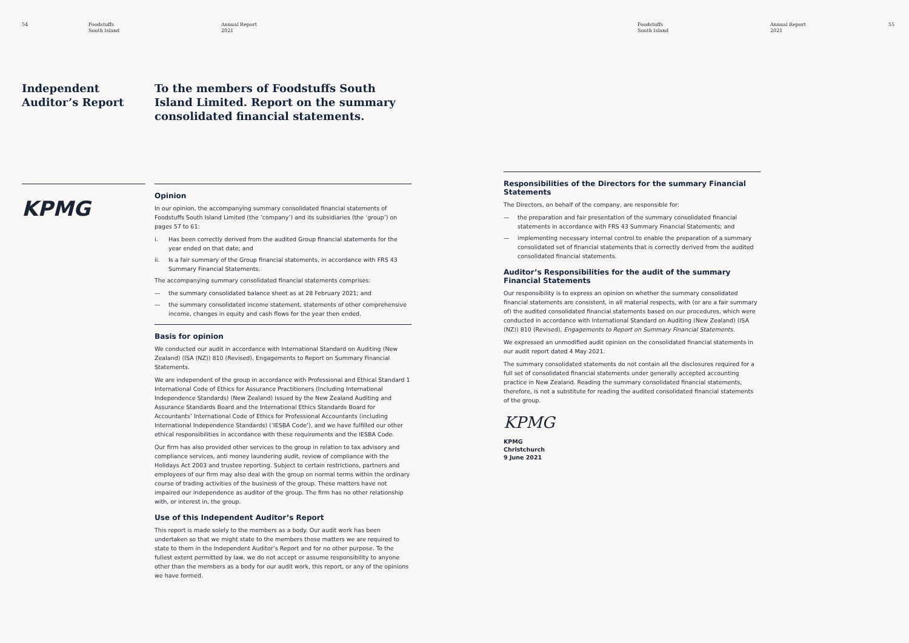54 Foodstuffs
South Island
Annual Report
2021
Independent
Auditor’s Report
To the members of Foodstuffs South Island Limited. Report on the summary consolidated financial statements.
KPMG
Opinion
In our opinion, the accompanying summary consolidated financial statements of Foodstuffs South Island Limited (the ‘company’) and its subsidiaries (the ‘group’) on pages 57 to 61:
i. Has been correctly derived from the audited Group financial statements for the year ended on that date; and
ii. Is a fair summary of the Group financial statements, in accordance with FRS 43 Summary Financial Statements.
The accompanying summary consolidated financial statements comprises:
— the summary consolidated balance sheet as at 28 February 2021; and
— the summary consolidated income statement, statements of other comprehensive income, changes in equity and cash flows for the year then ended.
Basis for opinion
We conducted our audit in accordance with International Standard on Auditing (New Zealand) (ISA (NZ)) 810 (Revised), Engagements to Report on Summary Financial Statements.
We are independent of the group in accordance with Professional and Ethical Standard 1 International Code of Ethics for Assurance Practitioners (Including International Independence Standards) (New Zealand) issued by the New Zealand Auditing and Assurance Standards Board and the International Ethics Standards Board for Accountants’ International Code of Ethics for Professional Accountants (including International Independence Standards) (‘IESBA Code’), and we have fulfilled our other ethical responsibilities in accordance with these requirements and the IESBA Code.
Our firm has also provided other services to the group in relation to tax advisory and compliance services, anti money laundering audit, review of compliance with the Holidays Act 2003 and trustee reporting. Subject to certain restrictions, partners and employees of our firm may also deal with the group on normal terms within the ordinary course of trading activities of the business of the group. These matters have not impaired our independence as auditor of the group. The firm has no other relationship with, or interest in, the group.
Use of this Independent Auditor’s Report
This report is made solely to the members as a body. Our audit work has been undertaken so that we might state to the members those matters we are required to state to them in the Independent Auditor’s Report and for no other purpose. To the fullest extent permitted by law, we do not accept or assume responsibility to anyone other than the members as a body for our audit work, this report, or any of the opinions we have formed.
Foodstuffs
South Island
Annual Report
2021
55
Responsibilities of the Directors for the summary Financial Statements
The Directors, on behalf of the company, are responsible for:
— the preparation and fair presentation of the summary consolidated financial statements in accordance with FRS 43 Summary Financial Statements; and
— implementing necessary internal control to enable the preparation of a summary consolidated set of financial statements that is correctly derived from the audited consolidated financial statements.
Auditor’s Responsibilities for the audit of the summary Financial Statements
Our responsibility is to express an opinion on whether the summary consolidated financial statements are consistent, in all material respects, with (or are a fair summary of) the audited consolidated financial statements based on our procedures, which were conducted in accordance with International Standard on Auditing (New Zealand) (ISA (NZ)) 810 (Revised), Engagements to Report on Summary Financial Statements.
We expressed an unmodified audit opinion on the consolidated financial statements in our audit report dated 4 May 2021.
The summary consolidated statements do not contain all the disclosures required for a full set of consolidated financial statements under generally accepted accounting practice in New Zealand. Reading the summary consolidated financial statements, therefore, is not a substitute for reading the audited consolidated financial statements of the group.
KPMG
KPMG
Christchurch
9 June 2021